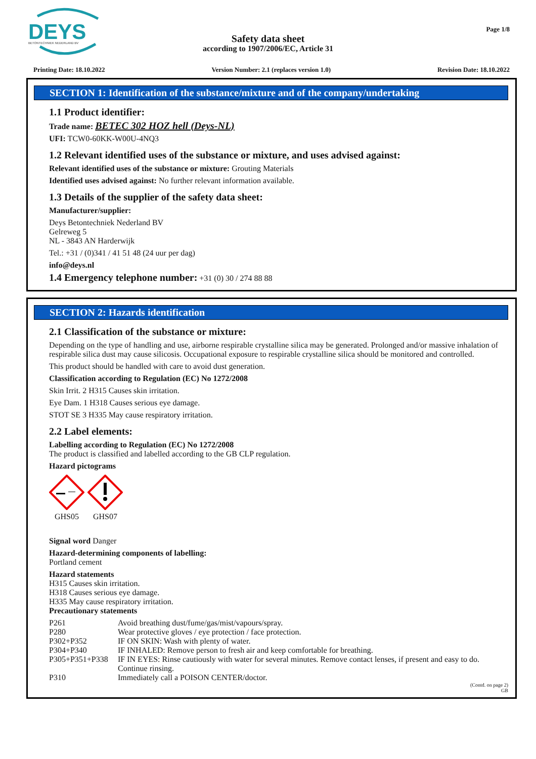DEYS
BETONTECHNIEK NEDERLAND BV
Safety data sheet
according to 1907/2006/EC, Article 31
Page 1/8
Printing Date: 18.10.2022 Version Number: 2.1 (replaces version 1.0) Revision Date: 18.10.2022
SECTION 1: Identification of the substance/mixture and of the company/undertaking
1.1 Product identifier:
Trade name: BETEC 302 HOZ hell (Deys-NL)
UFI: TCW0-60KK-W00U-4NQ3
1.2 Relevant identified uses of the substance or mixture, and uses advised against:
Relevant identified uses of the substance or mixture: Grouting Materials
Identified uses advised against: No further relevant information available.
1.3 Details of the supplier of the safety data sheet:
Manufacturer/supplier:
Deys Betontechniek Nederland BV
Gelreweg 5
NL - 3843 AN Harderwijk
Tel.: +31 / (0)341 / 41 51 48 (24 uur per dag)
info@deys.nl
1.4 Emergency telephone number: +31 (0) 30 / 274 88 88
SECTION 2: Hazards identification
2.1 Classification of the substance or mixture:
Depending on the type of handling and use, airborne respirable crystalline silica may be generated. Prolonged and/or massive inhalation of respirable silica dust may cause silicosis. Occupational exposure to respirable crystalline silica should be monitored and controlled.
This product should be handled with care to avoid dust generation.
Classification according to Regulation (EC) No 1272/2008
Skin Irrit. 2 H315 Causes skin irritation.
Eye Dam. 1 H318 Causes serious eye damage.
STOT SE 3 H335 May cause respiratory irritation.
2.2 Label elements:
Labelling according to Regulation (EC) No 1272/2008
The product is classified and labelled according to the GB CLP regulation.
Hazard pictograms
GHS05 GHS07
Signal word Danger
Hazard-determining components of labelling:
Portland cement
Hazard statements
H315 Causes skin irritation.
H318 Causes serious eye damage.
H335 May cause respiratory irritation.
Precautionary statements
| P261 | Avoid breathing dust/fume/gas/mist/vapours/spray. |
| P280 | Wear protective gloves / eye protection / face protection. |
| P302+P352 | IF ON SKIN: Wash with plenty of water. |
| P304+P340 | IF INHALED: Remove person to fresh air and keep comfortable for breathing. |
| P305+P351+P338 | IF IN EYES: Rinse cautiously with water for several minutes. Remove contact lenses, if present and easy to do. Continue rinsing. |
| P310 | Immediately call a POISON CENTER/doctor. |
(Contd. on page 2)
GB